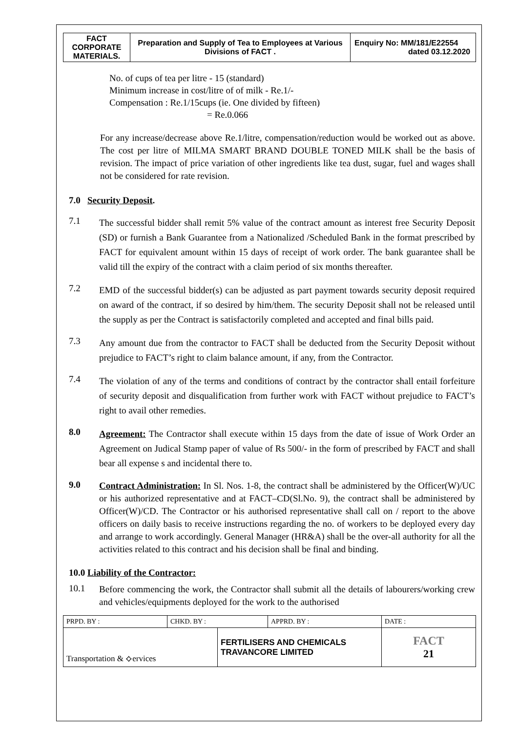| FACT CORPORATE MATERIALS. | Preparation and Supply of Tea to Employees at Various Divisions of FACT . | Enquiry No: MM/181/E22554 dated 03.12.2020 |
No. of cups of tea per litre - 15 (standard)
Minimum increase in cost/litre of of milk - Re.1/-
Compensation : Re.1/15cups (ie. One divided by fifteen)
= Re.0.066
For any increase/decrease above Re.1/litre, compensation/reduction would be worked out as above. The cost per litre of MILMA SMART BRAND DOUBLE TONED MILK shall be the basis of revision. The impact of price variation of other ingredients like tea dust, sugar, fuel and wages shall not be considered for rate revision.
7.0 Security Deposit.
7.1
The successful bidder shall remit 5% value of the contract amount as interest free Security Deposit (SD) or furnish a Bank Guarantee from a Nationalized /Scheduled Bank in the format prescribed by FACT for equivalent amount within 15 days of receipt of work order. The bank guarantee shall be valid till the expiry of the contract with a claim period of six months thereafter.
7.2
EMD of the successful bidder(s) can be adjusted as part payment towards security deposit required on award of the contract, if so desired by him/them. The security Deposit shall not be released until the supply as per the Contract is satisfactorily completed and accepted and final bills paid.
7.3
Any amount due from the contractor to FACT shall be deducted from the Security Deposit without prejudice to FACT’s right to claim balance amount, if any, from the Contractor.
7.4
The violation of any of the terms and conditions of contract by the contractor shall entail forfeiture of security deposit and disqualification from further work with FACT without prejudice to FACT’s right to avail other remedies.
8.0
Agreement: The Contractor shall execute within 15 days from the date of issue of Work Order an Agreement on Judical Stamp paper of value of Rs 500/- in the form of prescribed by FACT and shall bear all expense s and incidental there to.
9.0
Contract Administration: In Sl. Nos. 1-8, the contract shall be administered by the Officer(W)/UC or his authorized representative and at FACT–CD(Sl.No. 9), the contract shall be administered by Officer(W)/CD. The Contractor or his authorised representative shall call on / report to the above officers on daily basis to receive instructions regarding the no. of workers to be deployed every day and arrange to work accordingly. General Manager (HR&A) shall be the over-all authority for all the activities related to this contract and his decision shall be final and binding.
10.0 Liability of the Contractor:
10.1
Before commencing the work, the Contractor shall submit all the details of labourers/working crew and vehicles/equipments deployed for the work to the authorised
| PRPD. BY : | CHKD. BY : | | APPRD. BY : | DATE : |
| Transportation & ⟡ervices | | FERTILISERS AND CHEMICALS TRAVANCORE LIMITED | | FACT 21 |